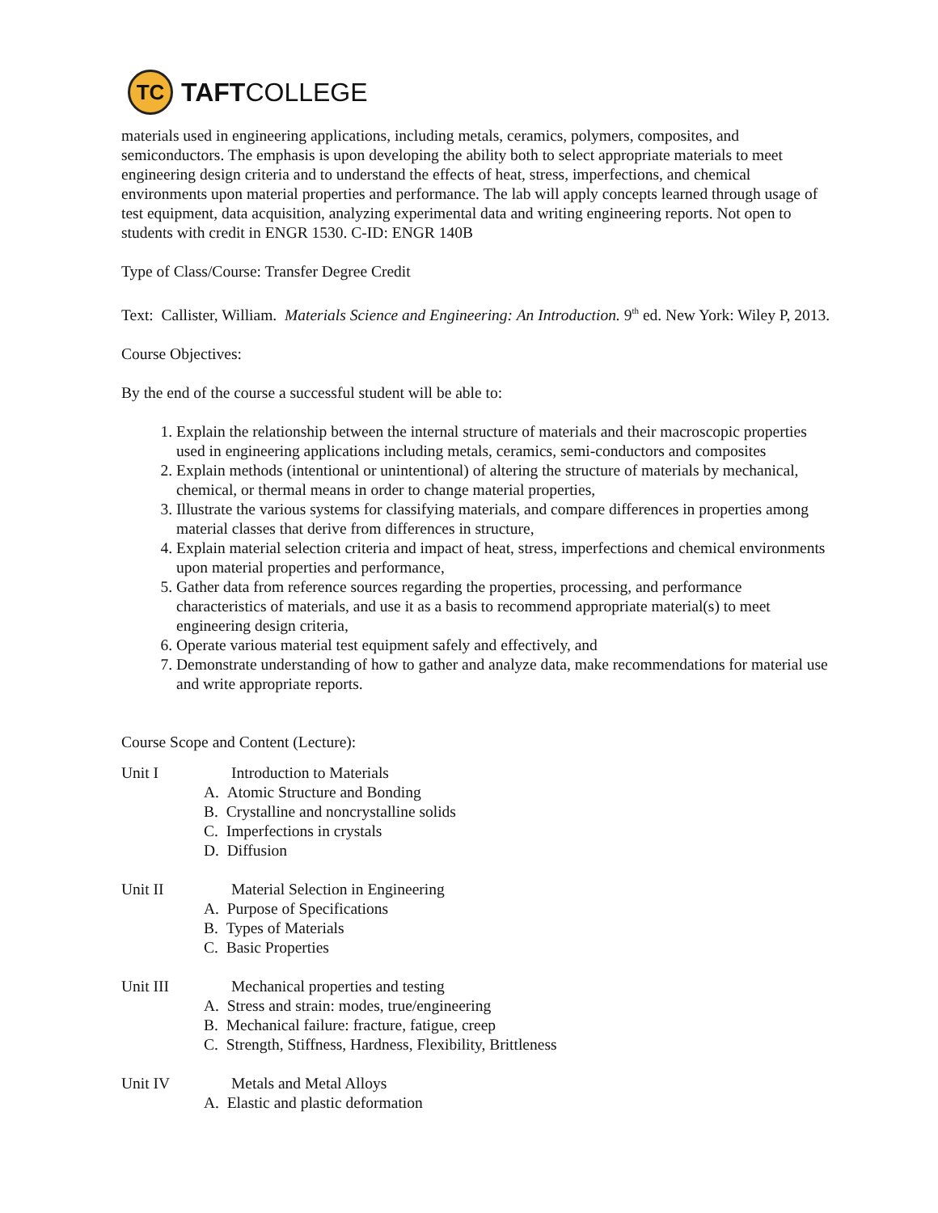TC
TAFTCOLLEGE
materials used in engineering applications, including metals, ceramics, polymers, composites, and semiconductors. The emphasis is upon developing the ability both to select appropriate materials to meet engineering design criteria and to understand the effects of heat, stress, imperfections, and chemical environments upon material properties and performance. The lab will apply concepts learned through usage of test equipment, data acquisition, analyzing experimental data and writing engineering reports. Not open to students with credit in ENGR 1530. C-ID: ENGR 140B
Type of Class/Course: Transfer Degree Credit
Text: Callister, William. Materials Science and Engineering: An Introduction. 9<sup>th</sup> ed. New York: Wiley P, 2013.
Course Objectives:
By the end of the course a successful student will be able to:
1. Explain the relationship between the internal structure of materials and their macroscopic properties used in engineering applications including metals, ceramics, semi-conductors and composites
2. Explain methods (intentional or unintentional) of altering the structure of materials by mechanical, chemical, or thermal means in order to change material properties,
3. Illustrate the various systems for classifying materials, and compare differences in properties among material classes that derive from differences in structure,
4. Explain material selection criteria and impact of heat, stress, imperfections and chemical environments upon material properties and performance,
5. Gather data from reference sources regarding the properties, processing, and performance characteristics of materials, and use it as a basis to recommend appropriate material(s) to meet engineering design criteria,
6. Operate various material test equipment safely and effectively, and
7. Demonstrate understanding of how to gather and analyze data, make recommendations for material use and write appropriate reports.
Course Scope and Content (Lecture):
Unit I Introduction to Materials
A. Atomic Structure and Bonding
B. Crystalline and noncrystalline solids
C. Imperfections in crystals
D. Diffusion
Unit II Material Selection in Engineering
A. Purpose of Specifications
B. Types of Materials
C. Basic Properties
Unit III Mechanical properties and testing
A. Stress and strain: modes, true/engineering
B. Mechanical failure: fracture, fatigue, creep
C. Strength, Stiffness, Hardness, Flexibility, Brittleness
Unit IV Metals and Metal Alloys
A. Elastic and plastic deformation